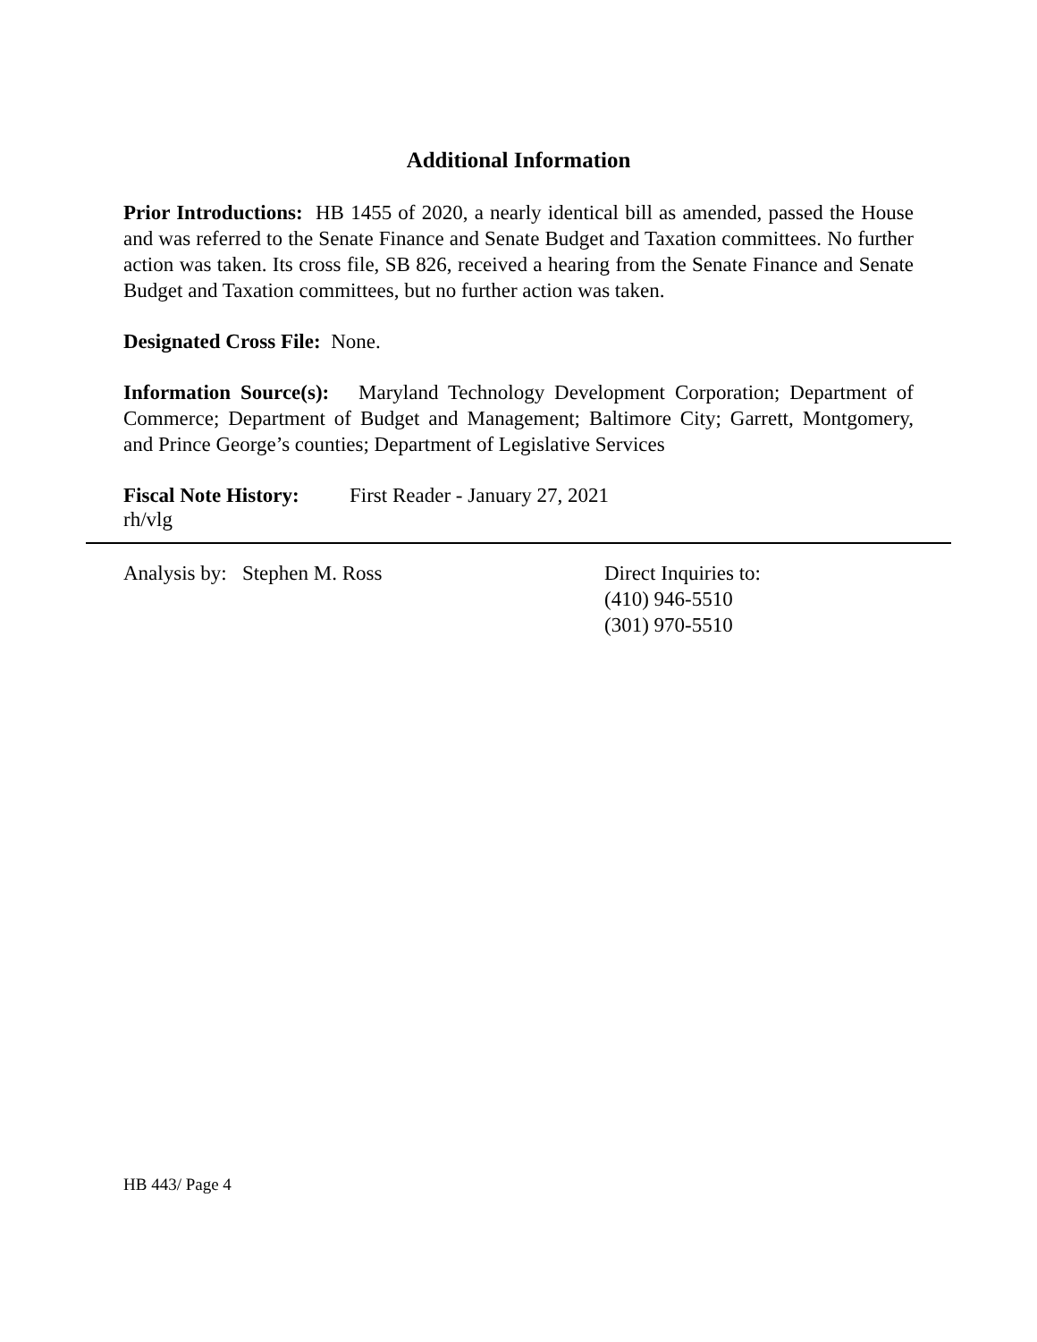Additional Information
Prior Introductions: HB 1455 of 2020, a nearly identical bill as amended, passed the House and was referred to the Senate Finance and Senate Budget and Taxation committees. No further action was taken. Its cross file, SB 826, received a hearing from the Senate Finance and Senate Budget and Taxation committees, but no further action was taken.
Designated Cross File: None.
Information Source(s): Maryland Technology Development Corporation; Department of Commerce; Department of Budget and Management; Baltimore City; Garrett, Montgomery, and Prince George’s counties; Department of Legislative Services
Fiscal Note History: First Reader - January 27, 2021
rh/vlg
Analysis by: Stephen M. Ross Direct Inquiries to:
(410) 946-5510
(301) 970-5510
HB 443/ Page 4